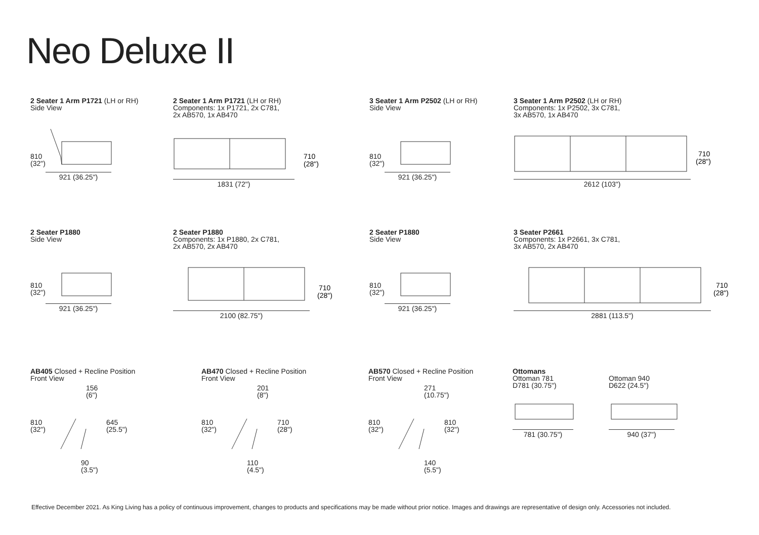Neo Deluxe II
2 Seater 1 Arm P1721 (LH or RH)
Side View
921 (36.25")
810
(32")
2 Seater 1 Arm P1721 (LH or RH)
Components: 1x P1721, 2x C781,
2x AB570, 1x AB470
710
(28")
1831 (72")
3 Seater 1 Arm P2502 (LH or RH)
Side View
921 (36.25")
810
(32")
3 Seater 1 Arm P2502 (LH or RH)
Components: 1x P2502, 3x C781,
3x AB570, 1x AB470
710
(28")
2612 (103")
2 Seater P1880
Side View
921 (36.25")
810
(32")
2 Seater P1880
Components: 1x P1880, 2x C781,
2x AB570, 2x AB470
710
(28")
2100 (82.75")
2 Seater P1880
Side View
921 (36.25")
810
(32")
3 Seater P2661
Components: 1x P2661, 3x C781,
3x AB570, 2x AB470
710
(28")
2881 (113.5")
AB405 Closed + Recline Position
Front View
156
(6")
810
(32") 645
(25.5")
90
(3.5")
AB470 Closed + Recline Position
Front View
201
(8")
810
(32") 710
(28")
110
(4.5")
AB570 Closed + Recline Position
Front View
271
(10.75")
810
(32") 810
(32")
140
(5.5")
Ottomans
Ottoman 781
D781 (30.75")
781 (30.75")
Ottoman 940
D622 (24.5")
940 (37")
Effective December 2021. As King Living has a policy of continuous improvement, changes to products and specifications may be made without prior notice. Images and drawings are representative of design only. Accessories not included.